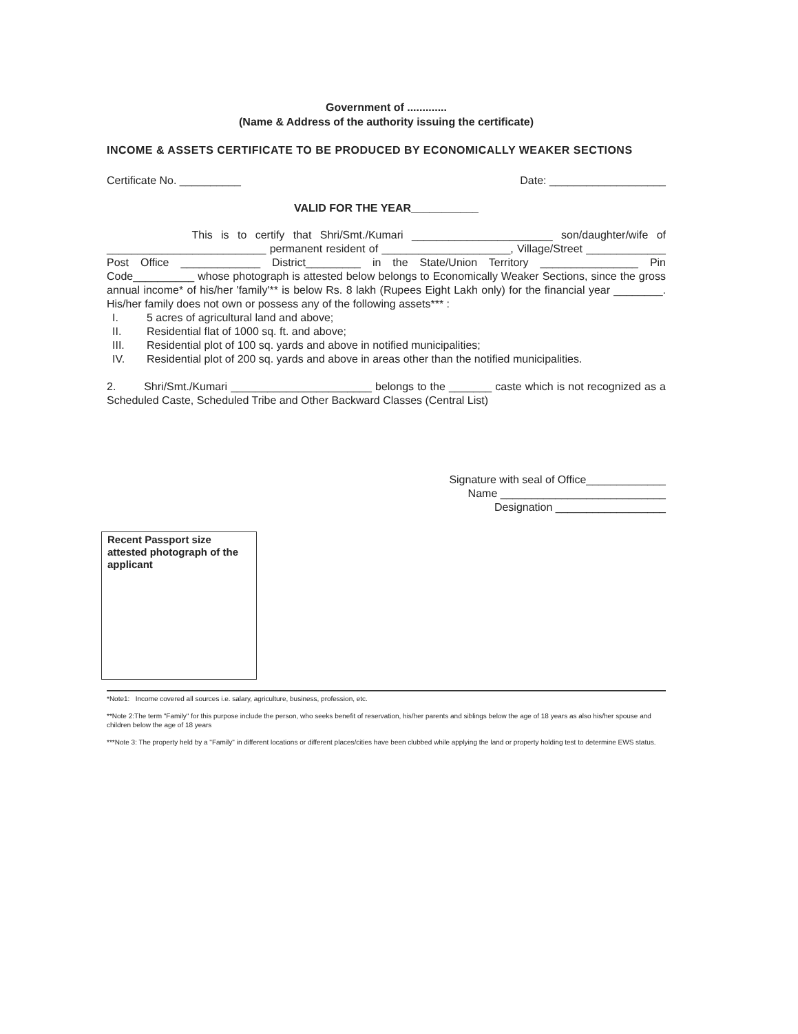Government of .............
(Name & Address of the authority issuing the certificate)
INCOME & ASSETS CERTIFICATE TO BE PRODUCED BY ECONOMICALLY WEAKER SECTIONS
Certificate No. __________ Date: ___________________
VALID FOR THE YEAR___________
This is to certify that Shri/Smt./Kumari _______________________ son/daughter/wife of __________________________ permanent resident of _____________________, Village/Street _____________ Post Office _____________ District_________ in the State/Union Territory ________________ Pin Code__________ whose photograph is attested below belongs to Economically Weaker Sections, since the gross annual income* of his/her 'family'** is below Rs. 8 lakh (Rupees Eight Lakh only) for the financial year ________. His/her family does not own or possess any of the following assets*** :
I. 5 acres of agricultural land and above;
II. Residential flat of 1000 sq. ft. and above;
III. Residential plot of 100 sq. yards and above in notified municipalities;
IV. Residential plot of 200 sq. yards and above in areas other than the notified municipalities.
2. Shri/Smt./Kumari _______________________ belongs to the _______ caste which is not recognized as a Scheduled Caste, Scheduled Tribe and Other Backward Classes (Central List)
Signature with seal of Office_____________
Name ___________________________
Designation __________________
Recent Passport size attested photograph of the applicant
*Note1: Income covered all sources i.e. salary, agriculture, business, profession, etc.
**Note 2:The term "Family" for this purpose include the person, who seeks benefit of reservation, his/her parents and siblings below the age of 18 years as also his/her spouse and children below the age of 18 years
***Note 3: The property held by a "Family" in different locations or different places/cities have been clubbed while applying the land or property holding test to determine EWS status.